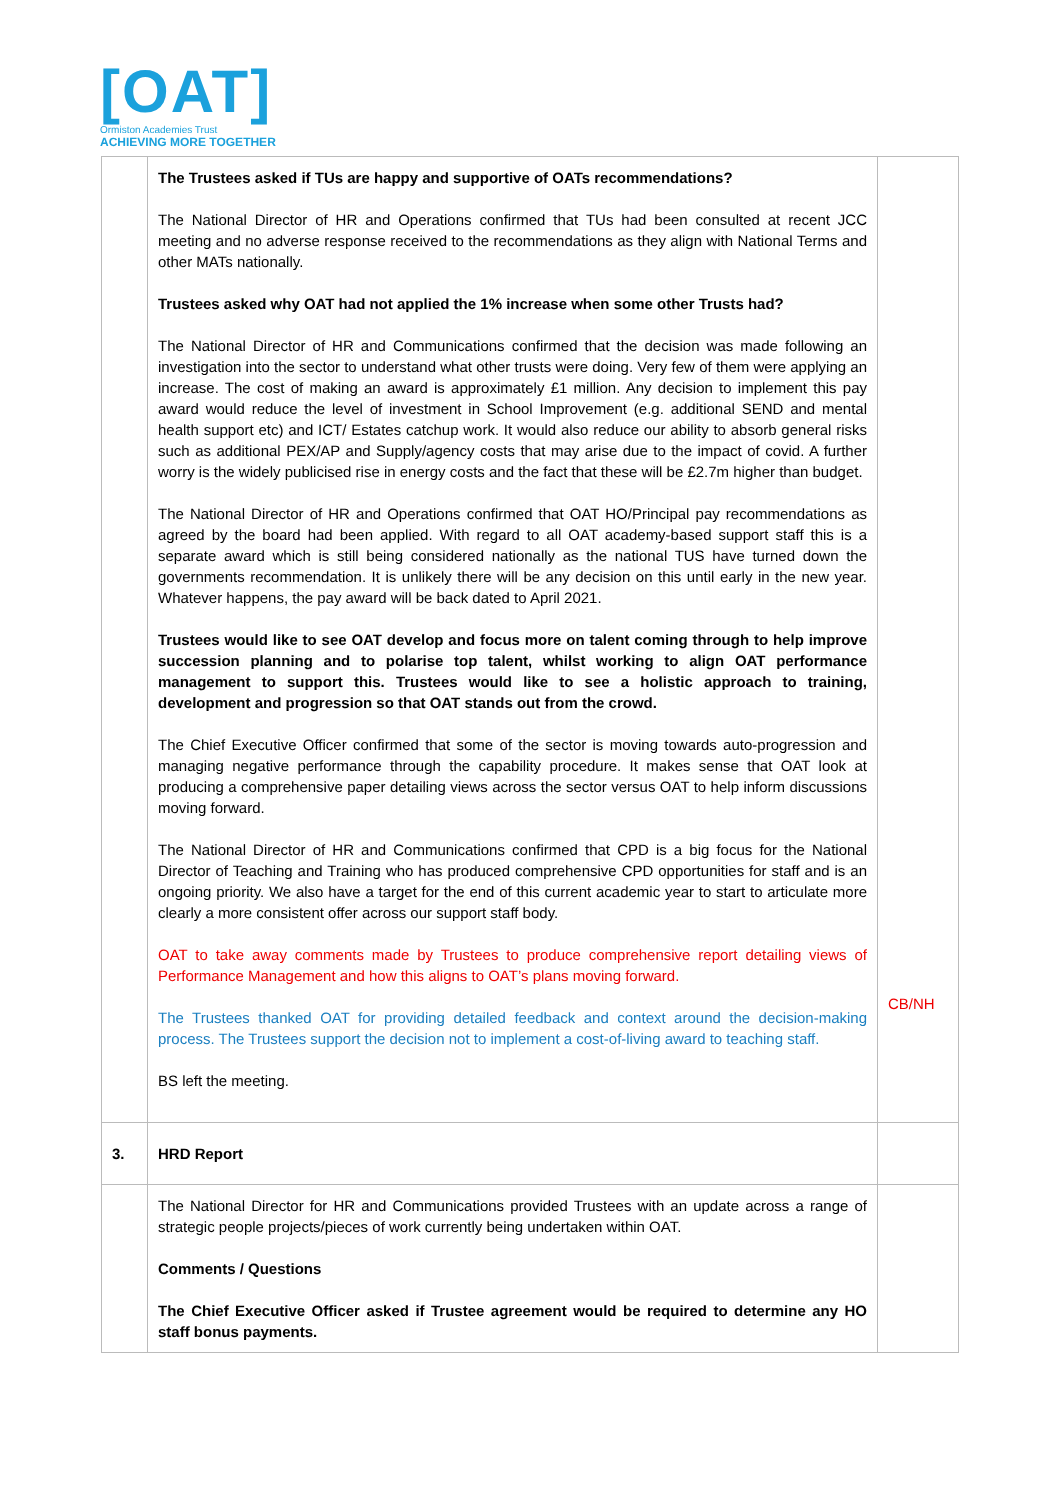[OAT]
Ormiston Academies Trust
ACHIEVING MORE TOGETHER
| | The Trustees asked if TUs are happy and supportive of OATs recommendations? The National Director of HR and Operations confirmed that TUs had been consulted at recent JCC meeting and no adverse response received to the recommendations as they align with National Terms and other MATs nationally. Trustees asked why OAT had not applied the 1% increase when some other Trusts had? The National Director of HR and Communications confirmed that the decision was made following an investigation into the sector to understand what other trusts were doing. Very few of them were applying an increase. The cost of making an award is approximately £1 million. Any decision to implement this pay award would reduce the level of investment in School Improvement (e.g. additional SEND and mental health support etc) and ICT/ Estates catchup work. It would also reduce our ability to absorb general risks such as additional PEX/AP and Supply/agency costs that may arise due to the impact of covid. A further worry is the widely publicised rise in energy costs and the fact that these will be £2.7m higher than budget. The National Director of HR and Operations confirmed that OAT HO/Principal pay recommendations as agreed by the board had been applied. With regard to all OAT academy-based support staff this is a separate award which is still being considered nationally as the national TUS have turned down the governments recommendation. It is unlikely there will be any decision on this until early in the new year. Whatever happens, the pay award will be back dated to April 2021. Trustees would like to see OAT develop and focus more on talent coming through to help improve succession planning and to polarise top talent, whilst working to align OAT performance management to support this. Trustees would like to see a holistic approach to training, development and progression so that OAT stands out from the crowd. The Chief Executive Officer confirmed that some of the sector is moving towards auto-progression and managing negative performance through the capability procedure. It makes sense that OAT look at producing a comprehensive paper detailing views across the sector versus OAT to help inform discussions moving forward. The National Director of HR and Communications confirmed that CPD is a big focus for the National Director of Teaching and Training who has produced comprehensive CPD opportunities for staff and is an ongoing priority. We also have a target for the end of this current academic year to start to articulate more clearly a more consistent offer across our support staff body. OAT to take away comments made by Trustees to produce comprehensive report detailing views of Performance Management and how this aligns to OAT’s plans moving forward. The Trustees thanked OAT for providing detailed feedback and context around the decision-making process. The Trustees support the decision not to implement a cost-of-living award to teaching staff. BS left the meeting. | CB/NH |
| 3. | HRD Report | |
| | The National Director for HR and Communications provided Trustees with an update across a range of strategic people projects/pieces of work currently being undertaken within OAT. Comments / Questions The Chief Executive Officer asked if Trustee agreement would be required to determine any HO staff bonus payments. | |